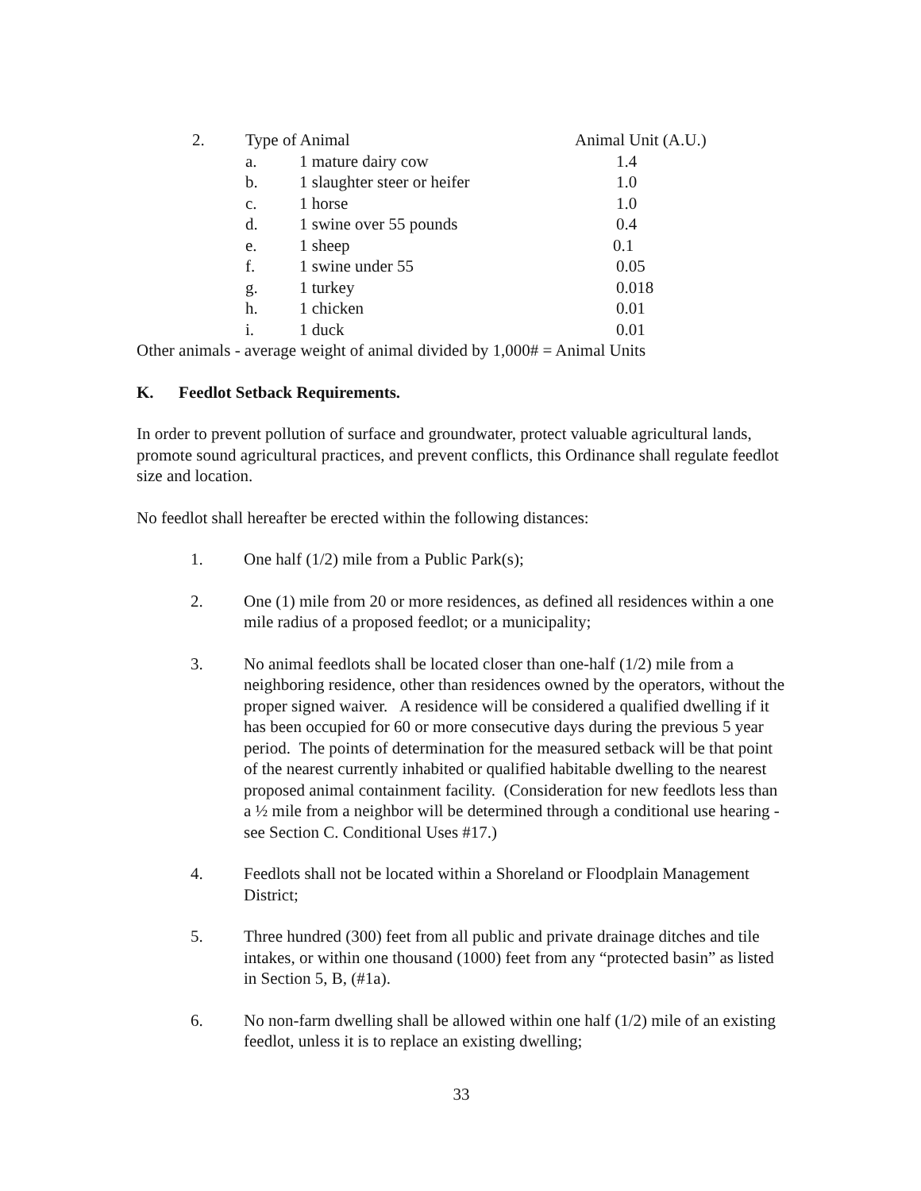| 2. | Type of Animal | | Animal Unit (A.U.) |
| | a. | 1 mature dairy cow | 1.4 |
| | b. | 1 slaughter steer or heifer | 1.0 |
| | c. | 1 horse | 1.0 |
| | d. | 1 swine over 55 pounds | 0.4 |
| | e. | 1 sheep | 0.1 |
| | f. | 1 swine under 55 | 0.05 |
| | g. | 1 turkey | 0.018 |
| | h. | 1 chicken | 0.01 |
| | i. | 1 duck | 0.01 |
Other animals - average weight of animal divided by 1,000# = Animal Units
K. Feedlot Setback Requirements.
In order to prevent pollution of surface and groundwater, protect valuable agricultural lands, promote sound agricultural practices, and prevent conflicts, this Ordinance shall regulate feedlot size and location.
No feedlot shall hereafter be erected within the following distances:
1. One half (1/2) mile from a Public Park(s);
2. One (1) mile from 20 or more residences, as defined all residences within a one mile radius of a proposed feedlot; or a municipality;
3. No animal feedlots shall be located closer than one-half (1/2) mile from a neighboring residence, other than residences owned by the operators, without the proper signed waiver. A residence will be considered a qualified dwelling if it has been occupied for 60 or more consecutive days during the previous 5 year period. The points of determination for the measured setback will be that point of the nearest currently inhabited or qualified habitable dwelling to the nearest proposed animal containment facility. (Consideration for new feedlots less than a ½ mile from a neighbor will be determined through a conditional use hearing - see Section C. Conditional Uses #17.)
4. Feedlots shall not be located within a Shoreland or Floodplain Management District;
5. Three hundred (300) feet from all public and private drainage ditches and tile intakes, or within one thousand (1000) feet from any “protected basin” as listed in Section 5, B, (#1a).
6. No non-farm dwelling shall be allowed within one half (1/2) mile of an existing feedlot, unless it is to replace an existing dwelling;
33